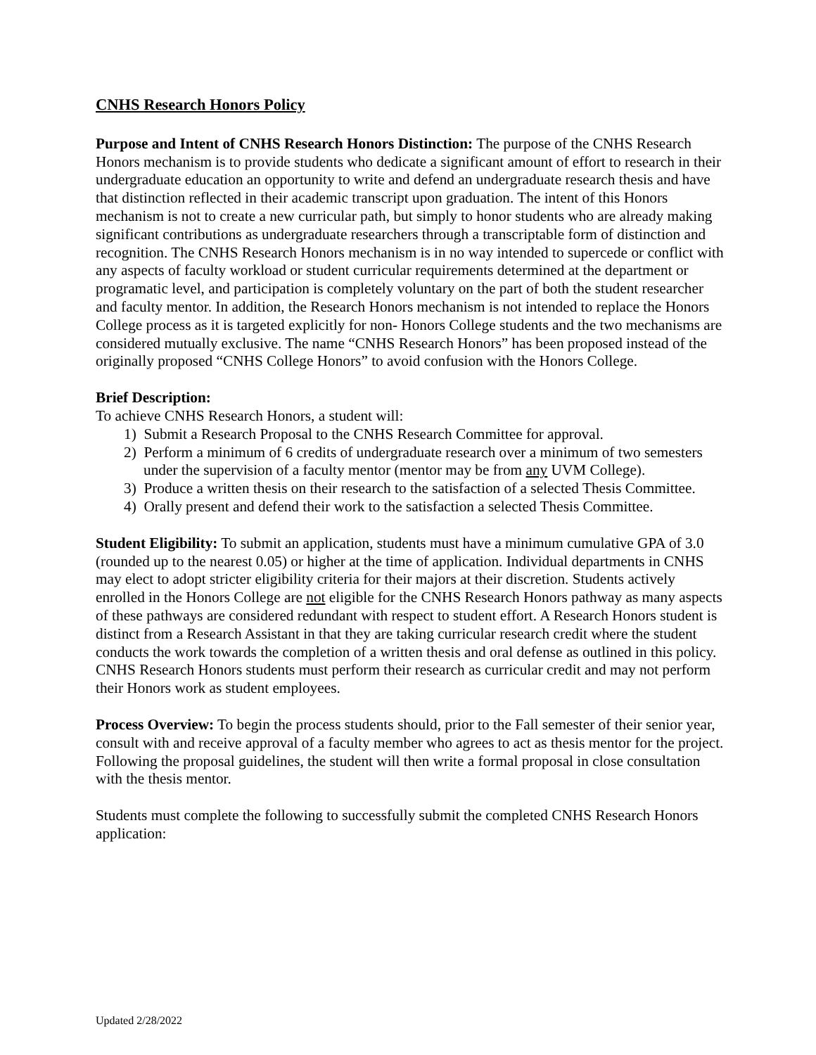CNHS Research Honors Policy
Purpose and Intent of CNHS Research Honors Distinction: The purpose of the CNHS Research Honors mechanism is to provide students who dedicate a significant amount of effort to research in their undergraduate education an opportunity to write and defend an undergraduate research thesis and have that distinction reflected in their academic transcript upon graduation. The intent of this Honors mechanism is not to create a new curricular path, but simply to honor students who are already making significant contributions as undergraduate researchers through a transcriptable form of distinction and recognition. The CNHS Research Honors mechanism is in no way intended to supercede or conflict with any aspects of faculty workload or student curricular requirements determined at the department or programatic level, and participation is completely voluntary on the part of both the student researcher and faculty mentor. In addition, the Research Honors mechanism is not intended to replace the Honors College process as it is targeted explicitly for non- Honors College students and the two mechanisms are considered mutually exclusive. The name “CNHS Research Honors” has been proposed instead of the originally proposed “CNHS College Honors” to avoid confusion with the Honors College.
Brief Description:
To achieve CNHS Research Honors, a student will:
1) Submit a Research Proposal to the CNHS Research Committee for approval.
2) Perform a minimum of 6 credits of undergraduate research over a minimum of two semesters under the supervision of a faculty mentor (mentor may be from any UVM College).
3) Produce a written thesis on their research to the satisfaction of a selected Thesis Committee.
4) Orally present and defend their work to the satisfaction a selected Thesis Committee.
Student Eligibility: To submit an application, students must have a minimum cumulative GPA of 3.0 (rounded up to the nearest 0.05) or higher at the time of application. Individual departments in CNHS may elect to adopt stricter eligibility criteria for their majors at their discretion. Students actively enrolled in the Honors College are not eligible for the CNHS Research Honors pathway as many aspects of these pathways are considered redundant with respect to student effort. A Research Honors student is distinct from a Research Assistant in that they are taking curricular research credit where the student conducts the work towards the completion of a written thesis and oral defense as outlined in this policy. CNHS Research Honors students must perform their research as curricular credit and may not perform their Honors work as student employees.
Process Overview: To begin the process students should, prior to the Fall semester of their senior year, consult with and receive approval of a faculty member who agrees to act as thesis mentor for the project. Following the proposal guidelines, the student will then write a formal proposal in close consultation with the thesis mentor.
Students must complete the following to successfully submit the completed CNHS Research Honors application:
Updated 2/28/2022